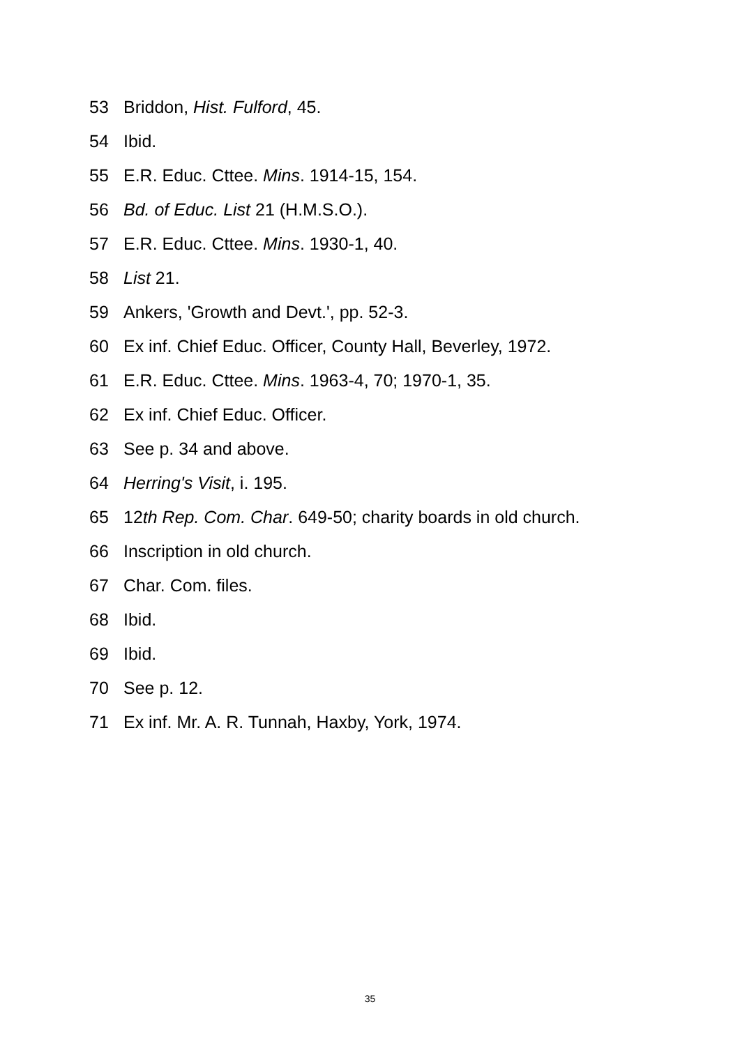53 Briddon, Hist. Fulford, 45.
54 Ibid.
55 E.R. Educ. Cttee. Mins. 1914-15, 154.
56 Bd. of Educ. List 21 (H.M.S.O.).
57 E.R. Educ. Cttee. Mins. 1930-1, 40.
58 List 21.
59 Ankers, 'Growth and Devt.', pp. 52-3.
60 Ex inf. Chief Educ. Officer, County Hall, Beverley, 1972.
61 E.R. Educ. Cttee. Mins. 1963-4, 70; 1970-1, 35.
62 Ex inf. Chief Educ. Officer.
63 See p. 34 and above.
64 Herring's Visit, i. 195.
65 12th Rep. Com. Char. 649-50; charity boards in old church.
66 Inscription in old church.
67 Char. Com. files.
68 Ibid.
69 Ibid.
70 See p. 12.
71 Ex inf. Mr. A. R. Tunnah, Haxby, York, 1974.
35